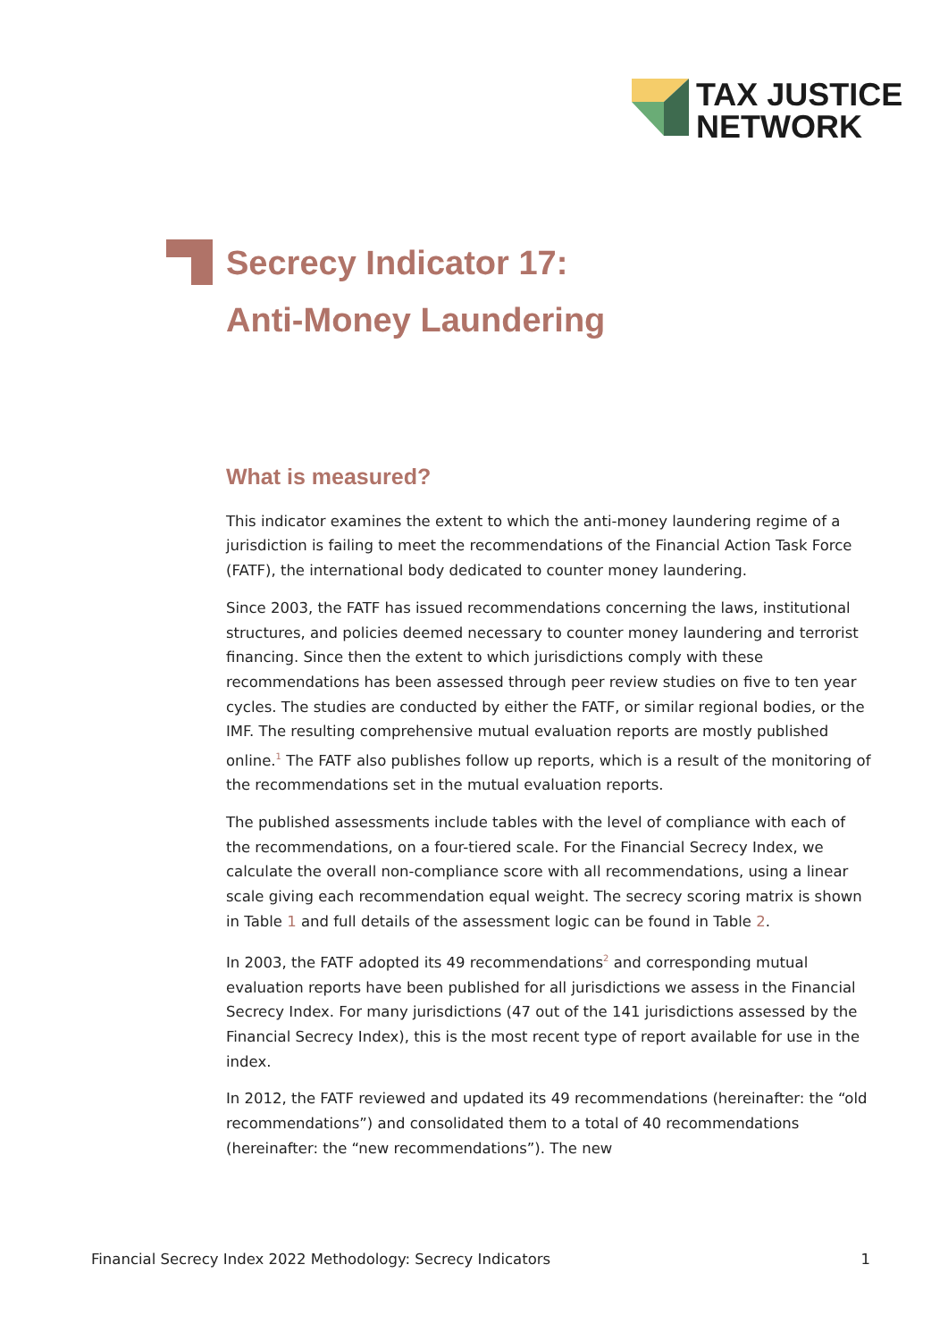TAX JUSTICE
NETWORK
Secrecy Indicator 17:
Anti-Money Laundering
What is measured?
This indicator examines the extent to which the anti-money laundering regime of a jurisdiction is failing to meet the recommendations of the Financial Action Task Force (FATF), the international body dedicated to counter money laundering.
Since 2003, the FATF has issued recommendations concerning the laws, institutional structures, and policies deemed necessary to counter money laundering and terrorist financing. Since then the extent to which jurisdictions comply with these recommendations has been assessed through peer review studies on five to ten year cycles. The studies are conducted by either the FATF, or similar regional bodies, or the IMF. The resulting comprehensive mutual evaluation reports are mostly published online.<sup>1</sup> The FATF also publishes follow up reports, which is a result of the monitoring of the recommendations set in the mutual evaluation reports.
The published assessments include tables with the level of compliance with each of the recommendations, on a four-tiered scale. For the Financial Secrecy Index, we calculate the overall non-compliance score with all recommendations, using a linear scale giving each recommendation equal weight. The secrecy scoring matrix is shown in Table 1 and full details of the assessment logic can be found in Table 2.
In 2003, the FATF adopted its 49 recommendations<sup>2</sup> and corresponding mutual evaluation reports have been published for all jurisdictions we assess in the Financial Secrecy Index. For many jurisdictions (47 out of the 141 jurisdictions assessed by the Financial Secrecy Index), this is the most recent type of report available for use in the index.
In 2012, the FATF reviewed and updated its 49 recommendations (hereinafter: the “old recommendations”) and consolidated them to a total of 40 recommendations (hereinafter: the “new recommendations”). The new
Financial Secrecy Index 2022 Methodology: Secrecy Indicators 1